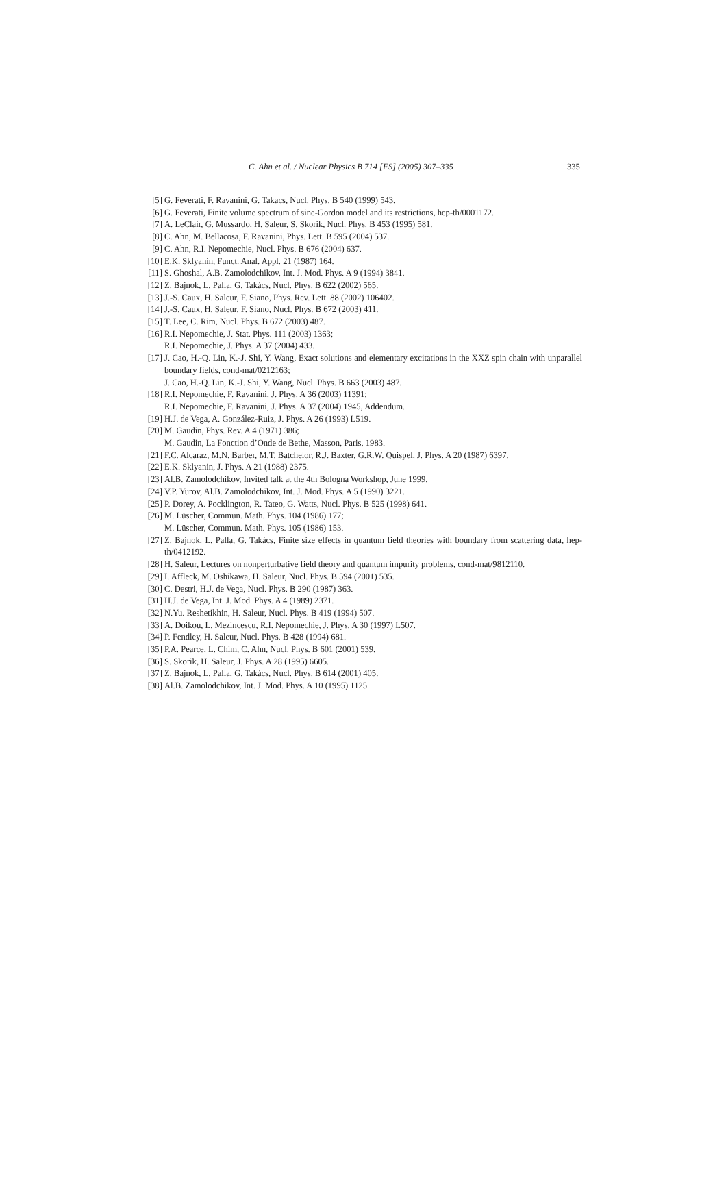C. Ahn et al. / Nuclear Physics B 714 [FS] (2005) 307–335 335
[5] G. Feverati, F. Ravanini, G. Takacs, Nucl. Phys. B 540 (1999) 543.
[6] G. Feverati, Finite volume spectrum of sine-Gordon model and its restrictions, hep-th/0001172.
[7] A. LeClair, G. Mussardo, H. Saleur, S. Skorik, Nucl. Phys. B 453 (1995) 581.
[8] C. Ahn, M. Bellacosa, F. Ravanini, Phys. Lett. B 595 (2004) 537.
[9] C. Ahn, R.I. Nepomechie, Nucl. Phys. B 676 (2004) 637.
[10] E.K. Sklyanin, Funct. Anal. Appl. 21 (1987) 164.
[11] S. Ghoshal, A.B. Zamolodchikov, Int. J. Mod. Phys. A 9 (1994) 3841.
[12] Z. Bajnok, L. Palla, G. Takács, Nucl. Phys. B 622 (2002) 565.
[13] J.-S. Caux, H. Saleur, F. Siano, Phys. Rev. Lett. 88 (2002) 106402.
[14] J.-S. Caux, H. Saleur, F. Siano, Nucl. Phys. B 672 (2003) 411.
[15] T. Lee, C. Rim, Nucl. Phys. B 672 (2003) 487.
[16] R.I. Nepomechie, J. Stat. Phys. 111 (2003) 1363;
R.I. Nepomechie, J. Phys. A 37 (2004) 433.
[17] J. Cao, H.-Q. Lin, K.-J. Shi, Y. Wang, Exact solutions and elementary excitations in the XXZ spin chain with unparallel boundary fields, cond-mat/0212163;
J. Cao, H.-Q. Lin, K.-J. Shi, Y. Wang, Nucl. Phys. B 663 (2003) 487.
[18] R.I. Nepomechie, F. Ravanini, J. Phys. A 36 (2003) 11391;
R.I. Nepomechie, F. Ravanini, J. Phys. A 37 (2004) 1945, Addendum.
[19] H.J. de Vega, A. González-Ruiz, J. Phys. A 26 (1993) L519.
[20] M. Gaudin, Phys. Rev. A 4 (1971) 386;
M. Gaudin, La Fonction d’Onde de Bethe, Masson, Paris, 1983.
[21] F.C. Alcaraz, M.N. Barber, M.T. Batchelor, R.J. Baxter, G.R.W. Quispel, J. Phys. A 20 (1987) 6397.
[22] E.K. Sklyanin, J. Phys. A 21 (1988) 2375.
[23] Al.B. Zamolodchikov, Invited talk at the 4th Bologna Workshop, June 1999.
[24] V.P. Yurov, Al.B. Zamolodchikov, Int. J. Mod. Phys. A 5 (1990) 3221.
[25] P. Dorey, A. Pocklington, R. Tateo, G. Watts, Nucl. Phys. B 525 (1998) 641.
[26] M. Lüscher, Commun. Math. Phys. 104 (1986) 177;
M. Lüscher, Commun. Math. Phys. 105 (1986) 153.
[27] Z. Bajnok, L. Palla, G. Takács, Finite size effects in quantum field theories with boundary from scattering data, hep-th/0412192.
[28] H. Saleur, Lectures on nonperturbative field theory and quantum impurity problems, cond-mat/9812110.
[29] I. Affleck, M. Oshikawa, H. Saleur, Nucl. Phys. B 594 (2001) 535.
[30] C. Destri, H.J. de Vega, Nucl. Phys. B 290 (1987) 363.
[31] H.J. de Vega, Int. J. Mod. Phys. A 4 (1989) 2371.
[32] N.Yu. Reshetikhin, H. Saleur, Nucl. Phys. B 419 (1994) 507.
[33] A. Doikou, L. Mezincescu, R.I. Nepomechie, J. Phys. A 30 (1997) L507.
[34] P. Fendley, H. Saleur, Nucl. Phys. B 428 (1994) 681.
[35] P.A. Pearce, L. Chim, C. Ahn, Nucl. Phys. B 601 (2001) 539.
[36] S. Skorik, H. Saleur, J. Phys. A 28 (1995) 6605.
[37] Z. Bajnok, L. Palla, G. Takács, Nucl. Phys. B 614 (2001) 405.
[38] Al.B. Zamolodchikov, Int. J. Mod. Phys. A 10 (1995) 1125.